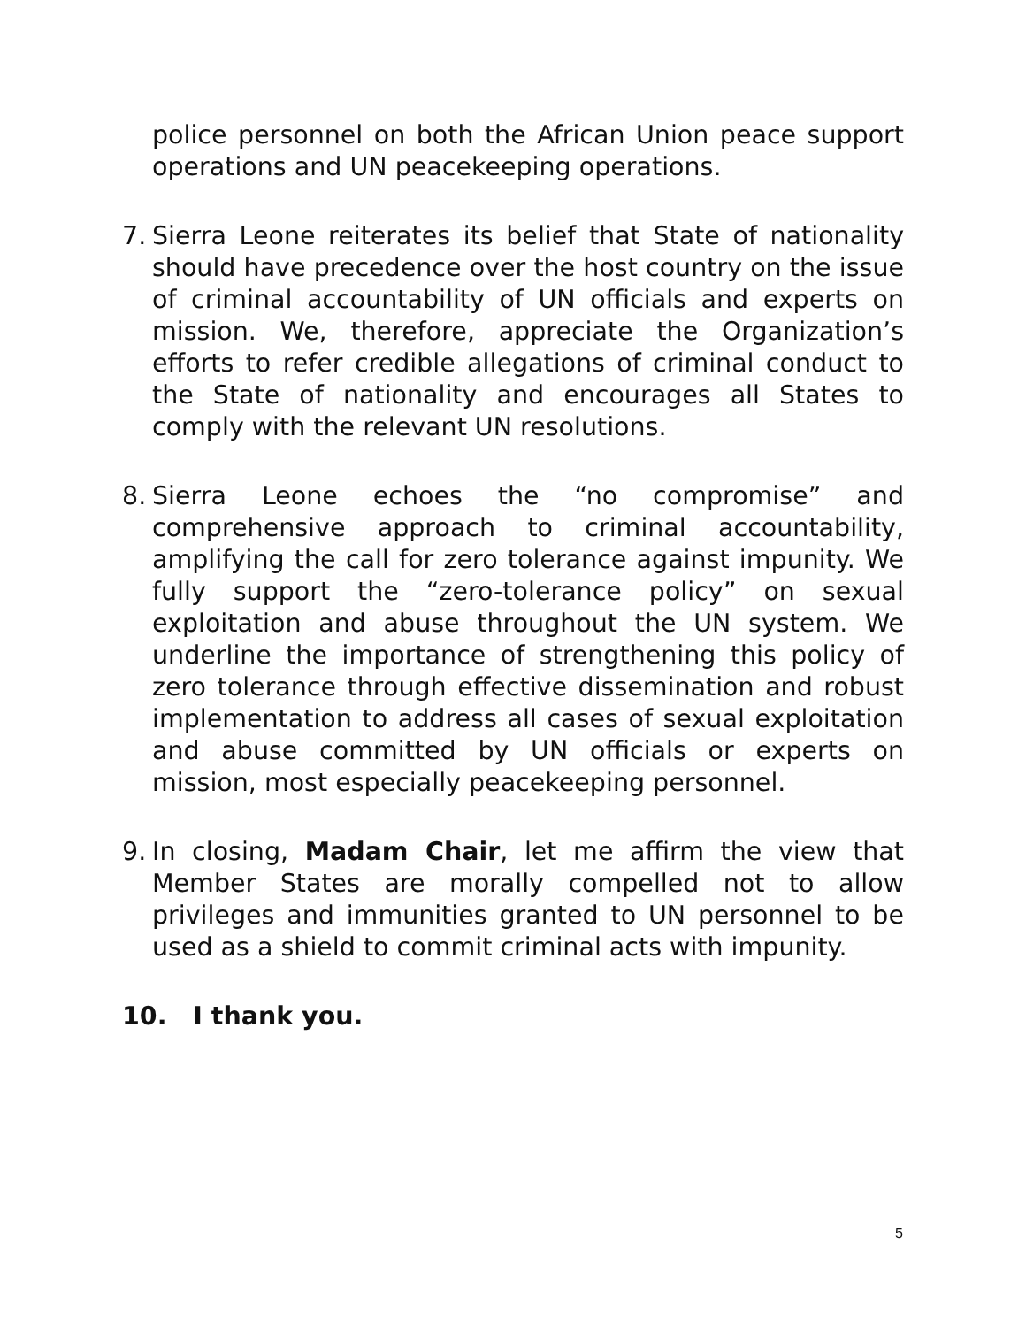police personnel on both the African Union peace support operations and UN peacekeeping operations.
7. Sierra Leone reiterates its belief that State of nationality should have precedence over the host country on the issue of criminal accountability of UN officials and experts on mission. We, therefore, appreciate the Organization’s efforts to refer credible allegations of criminal conduct to the State of nationality and encourages all States to comply with the relevant UN resolutions.
8. Sierra Leone echoes the “no compromise” and comprehensive approach to criminal accountability, amplifying the call for zero tolerance against impunity. We fully support the “zero-tolerance policy” on sexual exploitation and abuse throughout the UN system. We underline the importance of strengthening this policy of zero tolerance through effective dissemination and robust implementation to address all cases of sexual exploitation and abuse committed by UN officials or experts on mission, most especially peacekeeping personnel.
9. In closing, Madam Chair, let me affirm the view that Member States are morally compelled not to allow privileges and immunities granted to UN personnel to be used as a shield to commit criminal acts with impunity.
10. I thank you.
5